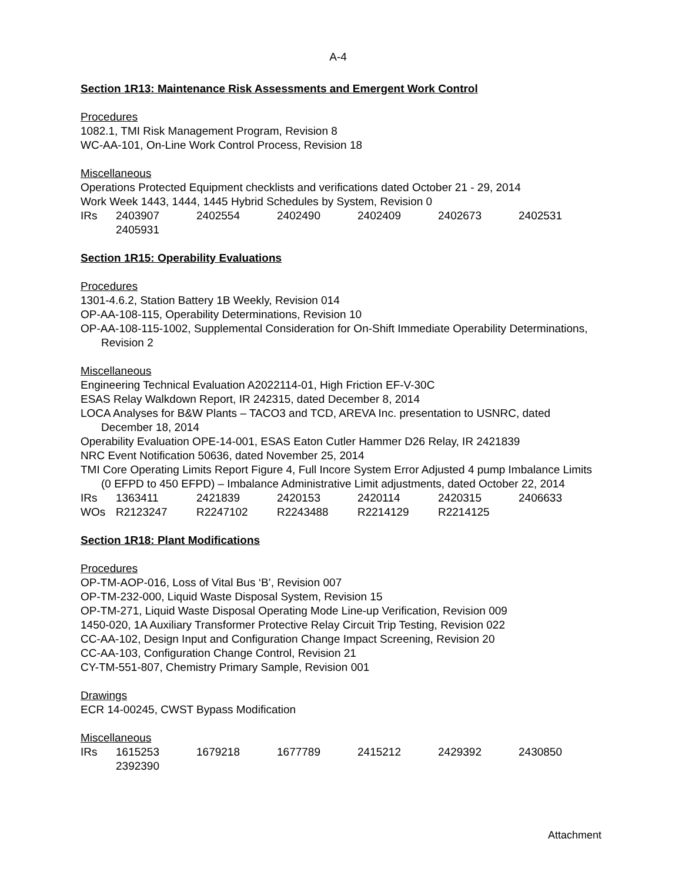A-4
Section 1R13: Maintenance Risk Assessments and Emergent Work Control
Procedures
1082.1, TMI Risk Management Program, Revision 8
WC-AA-101, On-Line Work Control Process, Revision 18
Miscellaneous
Operations Protected Equipment checklists and verifications dated October 21 - 29, 2014
Work Week 1443, 1444, 1445 Hybrid Schedules by System, Revision 0
| IRs | 2403907 | 2402554 | 2402490 | 2402409 | 2402673 | 2402531 |
| | 2405931 | | | | | |
Section 1R15: Operability Evaluations
Procedures
1301-4.6.2, Station Battery 1B Weekly, Revision 014
OP-AA-108-115, Operability Determinations, Revision 10
OP-AA-108-115-1002, Supplemental Consideration for On-Shift Immediate Operability Determinations, Revision 2
Miscellaneous
Engineering Technical Evaluation A2022114-01, High Friction EF-V-30C
ESAS Relay Walkdown Report, IR 242315, dated December 8, 2014
LOCA Analyses for B&W Plants – TACO3 and TCD, AREVA Inc. presentation to USNRC, dated December 18, 2014
Operability Evaluation OPE-14-001, ESAS Eaton Cutler Hammer D26 Relay, IR 2421839
NRC Event Notification 50636, dated November 25, 2014
TMI Core Operating Limits Report Figure 4, Full Incore System Error Adjusted 4 pump Imbalance Limits (0 EFPD to 450 EFPD) – Imbalance Administrative Limit adjustments, dated October 22, 2014
| IRs | 1363411 | 2421839 | 2420153 | 2420114 | 2420315 | 2406633 |
| WOs | R2123247 | R2247102 | R2243488 | R2214129 | R2214125 | |
Section 1R18: Plant Modifications
Procedures
OP-TM-AOP-016, Loss of Vital Bus ‘B’, Revision 007
OP-TM-232-000, Liquid Waste Disposal System, Revision 15
OP-TM-271, Liquid Waste Disposal Operating Mode Line-up Verification, Revision 009
1450-020, 1A Auxiliary Transformer Protective Relay Circuit Trip Testing, Revision 022
CC-AA-102, Design Input and Configuration Change Impact Screening, Revision 20
CC-AA-103, Configuration Change Control, Revision 21
CY-TM-551-807, Chemistry Primary Sample, Revision 001
Drawings
ECR 14-00245, CWST Bypass Modification
Miscellaneous
| IRs | 1615253 | 1679218 | 1677789 | 2415212 | 2429392 | 2430850 |
| | 2392390 | | | | | |
Attachment